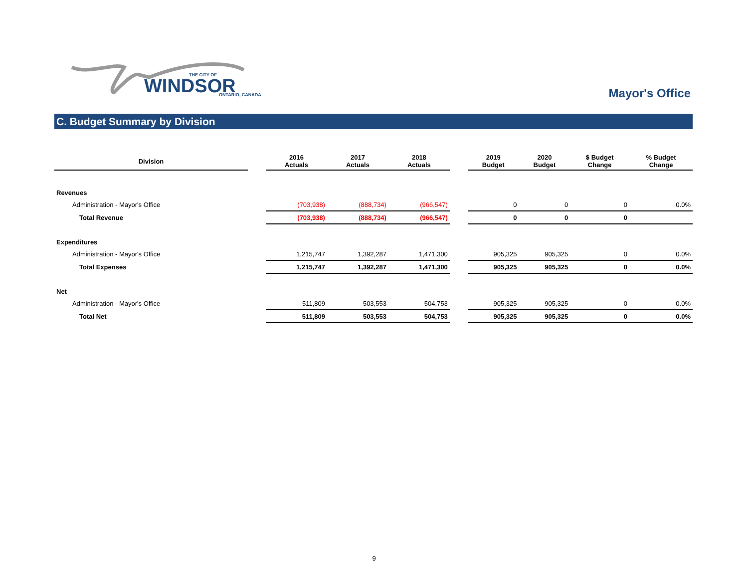WINDSOR
THE CITY OF
ONTARIO, CANADA
Mayor's Office
C. Budget Summary by Division
| Division | | 2016 Actuals | 2017 Actuals | 2018 Actuals | | 2019 Budget | 2020 Budget | $ Budget Change | % Budget Change |
| --- | --- | --- | --- | --- | --- | --- | --- | --- | --- |
| Revenues | | | | | | | | | |
| Administration - Mayor's Office | | (703,938) | (888,734) | (966,547) | | 0 | 0 | 0 | 0.0% |
| Total Revenue | | (703,938) | (888,734) | (966,547) | | 0 | 0 | 0 | |
| Expenditures | | | | | | | | | |
| Administration - Mayor's Office | | 1,215,747 | 1,392,287 | 1,471,300 | | 905,325 | 905,325 | 0 | 0.0% |
| Total Expenses | | 1,215,747 | 1,392,287 | 1,471,300 | | 905,325 | 905,325 | 0 | 0.0% |
| Net | | | | | | | | | |
| Administration - Mayor's Office | | 511,809 | 503,553 | 504,753 | | 905,325 | 905,325 | 0 | 0.0% |
| Total Net | | 511,809 | 503,553 | 504,753 | | 905,325 | 905,325 | 0 | 0.0% |
9